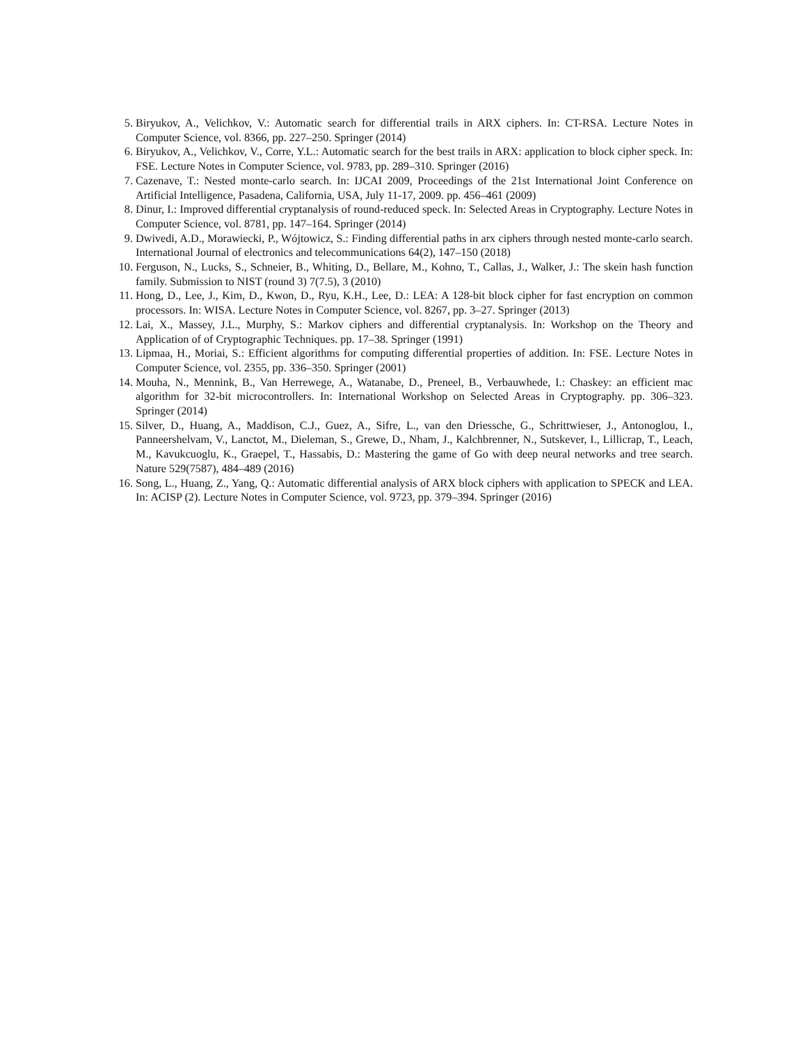5. Biryukov, A., Velichkov, V.: Automatic search for differential trails in ARX ciphers. In: CT-RSA. Lecture Notes in Computer Science, vol. 8366, pp. 227–250. Springer (2014)
6. Biryukov, A., Velichkov, V., Corre, Y.L.: Automatic search for the best trails in ARX: application to block cipher speck. In: FSE. Lecture Notes in Computer Science, vol. 9783, pp. 289–310. Springer (2016)
7. Cazenave, T.: Nested monte-carlo search. In: IJCAI 2009, Proceedings of the 21st International Joint Conference on Artificial Intelligence, Pasadena, California, USA, July 11-17, 2009. pp. 456–461 (2009)
8. Dinur, I.: Improved differential cryptanalysis of round-reduced speck. In: Selected Areas in Cryptography. Lecture Notes in Computer Science, vol. 8781, pp. 147–164. Springer (2014)
9. Dwivedi, A.D., Morawiecki, P., Wójtowicz, S.: Finding differential paths in arx ciphers through nested monte-carlo search. International Journal of electronics and telecommunications 64(2), 147–150 (2018)
10. Ferguson, N., Lucks, S., Schneier, B., Whiting, D., Bellare, M., Kohno, T., Callas, J., Walker, J.: The skein hash function family. Submission to NIST (round 3) 7(7.5), 3 (2010)
11. Hong, D., Lee, J., Kim, D., Kwon, D., Ryu, K.H., Lee, D.: LEA: A 128-bit block cipher for fast encryption on common processors. In: WISA. Lecture Notes in Computer Science, vol. 8267, pp. 3–27. Springer (2013)
12. Lai, X., Massey, J.L., Murphy, S.: Markov ciphers and differential cryptanalysis. In: Workshop on the Theory and Application of of Cryptographic Techniques. pp. 17–38. Springer (1991)
13. Lipmaa, H., Moriai, S.: Efficient algorithms for computing differential properties of addition. In: FSE. Lecture Notes in Computer Science, vol. 2355, pp. 336–350. Springer (2001)
14. Mouha, N., Mennink, B., Van Herrewege, A., Watanabe, D., Preneel, B., Verbauwhede, I.: Chaskey: an efficient mac algorithm for 32-bit microcontrollers. In: International Workshop on Selected Areas in Cryptography. pp. 306–323. Springer (2014)
15. Silver, D., Huang, A., Maddison, C.J., Guez, A., Sifre, L., van den Driessche, G., Schrittwieser, J., Antonoglou, I., Panneershelvam, V., Lanctot, M., Dieleman, S., Grewe, D., Nham, J., Kalchbrenner, N., Sutskever, I., Lillicrap, T., Leach, M., Kavukcuoglu, K., Graepel, T., Hassabis, D.: Mastering the game of Go with deep neural networks and tree search. Nature 529(7587), 484–489 (2016)
16. Song, L., Huang, Z., Yang, Q.: Automatic differential analysis of ARX block ciphers with application to SPECK and LEA. In: ACISP (2). Lecture Notes in Computer Science, vol. 9723, pp. 379–394. Springer (2016)